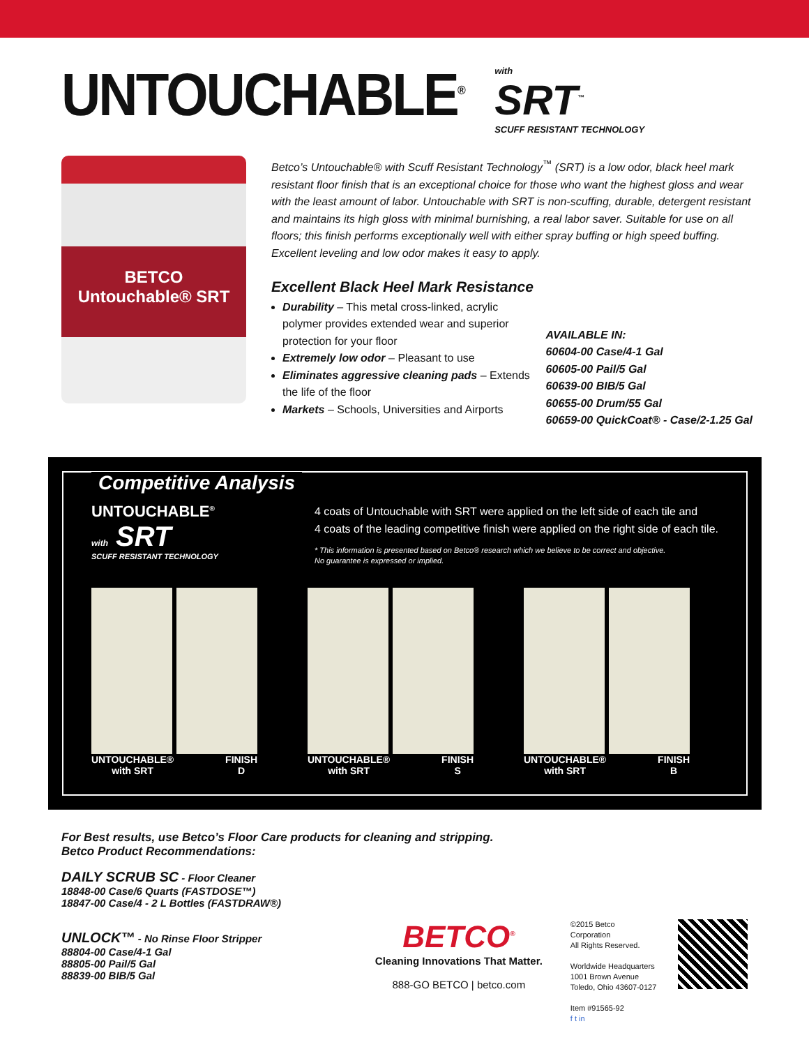UNTOUCHABLE<sup>®</sup>
with SRT<sup>™</sup> SCUFF RESISTANT TECHNOLOGY
BETCO
Untouchable® SRT
Betco’s Untouchable® with Scuff Resistant Technology<sup>™</sup> (SRT) is a low odor, black heel mark resistant floor finish that is an exceptional choice for those who want the highest gloss and wear with the least amount of labor. Untouchable with SRT is non-scuffing, durable, detergent resistant and maintains its high gloss with minimal burnishing, a real labor saver. Suitable for use on all floors; this finish performs exceptionally well with either spray buffing or high speed buffing. Excellent leveling and low odor makes it easy to apply.
Excellent Black Heel Mark Resistance
Durability – This metal cross-linked, acrylic polymer provides extended wear and superior protection for your floor
Extremely low odor – Pleasant to use
Eliminates aggressive cleaning pads – Extends the life of the floor
Markets – Schools, Universities and Airports
AVAILABLE IN:
60604-00 Case/4-1 Gal
60605-00 Pail/5 Gal
60639-00 BIB/5 Gal
60655-00 Drum/55 Gal
60659-00 QuickCoat® - Case/2-1.25 Gal
Competitive Analysis
UNTOUCHABLE<sup>®</sup>
with SRT
SCUFF RESISTANT TECHNOLOGY
4 coats of Untouchable with SRT were applied on the left side of each tile and
4 coats of the leading competitive finish were applied on the right side of each tile.
* This information is presented based on Betco® research which we believe to be correct and objective.
No guarantee is expressed or implied.
UNTOUCHABLE®
with SRT FINISH
D
UNTOUCHABLE®
with SRT FINISH
S
UNTOUCHABLE®
with SRT FINISH
B
For Best results, use Betco’s Floor Care products for cleaning and stripping.
Betco Product Recommendations:
DAILY SCRUB SC - Floor Cleaner
18848-00 Case/6 Quarts (FASTDOSE™)
18847-00 Case/4 - 2 L Bottles (FASTDRAW®)
UNLOCK™ - No Rinse Floor Stripper
88804-00 Case/4-1 Gal
88805-00 Pail/5 Gal
88839-00 BIB/5 Gal
BETCO<sup>®</sup>
Cleaning Innovations That Matter.
888-GO BETCO | betco.com
©2015 Betco Corporation
All Rights Reserved.
Worldwide Headquarters
1001 Brown Avenue
Toledo, Ohio 43607-0127
Item #91565-92
f t in